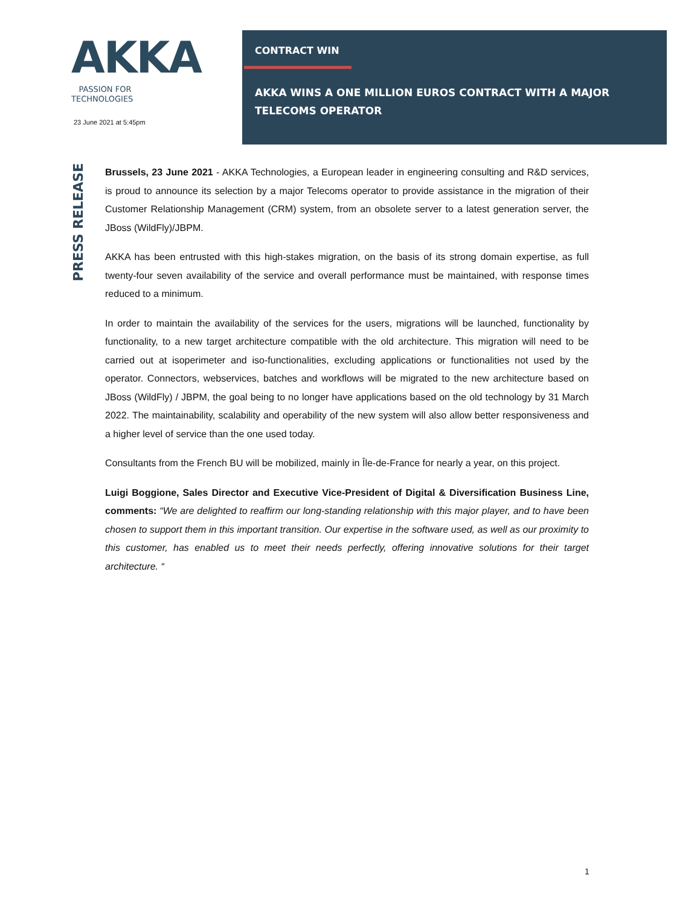AKKA
PASSION FOR
TECHNOLOGIES
23 June 2021 at 5:45pm
CONTRACT WIN
AKKA WINS A ONE MILLION EUROS CONTRACT WITH A MAJOR TELECOMS OPERATOR
PRESS RELEASE
Brussels, 23 June 2021 - AKKA Technologies, a European leader in engineering consulting and R&D services, is proud to announce its selection by a major Telecoms operator to provide assistance in the migration of their Customer Relationship Management (CRM) system, from an obsolete server to a latest generation server, the JBoss (WildFly)/JBPM.
AKKA has been entrusted with this high-stakes migration, on the basis of its strong domain expertise, as full twenty-four seven availability of the service and overall performance must be maintained, with response times reduced to a minimum.
In order to maintain the availability of the services for the users, migrations will be launched, functionality by functionality, to a new target architecture compatible with the old architecture. This migration will need to be carried out at isoperimeter and iso-functionalities, excluding applications or functionalities not used by the operator. Connectors, webservices, batches and workflows will be migrated to the new architecture based on JBoss (WildFly) / JBPM, the goal being to no longer have applications based on the old technology by 31 March 2022. The maintainability, scalability and operability of the new system will also allow better responsiveness and a higher level of service than the one used today.
Consultants from the French BU will be mobilized, mainly in Île-de-France for nearly a year, on this project.
Luigi Boggione, Sales Director and Executive Vice-President of Digital & Diversification Business Line, comments: “We are delighted to reaffirm our long-standing relationship with this major player, and to have been chosen to support them in this important transition. Our expertise in the software used, as well as our proximity to this customer, has enabled us to meet their needs perfectly, offering innovative solutions for their target architecture. “
1